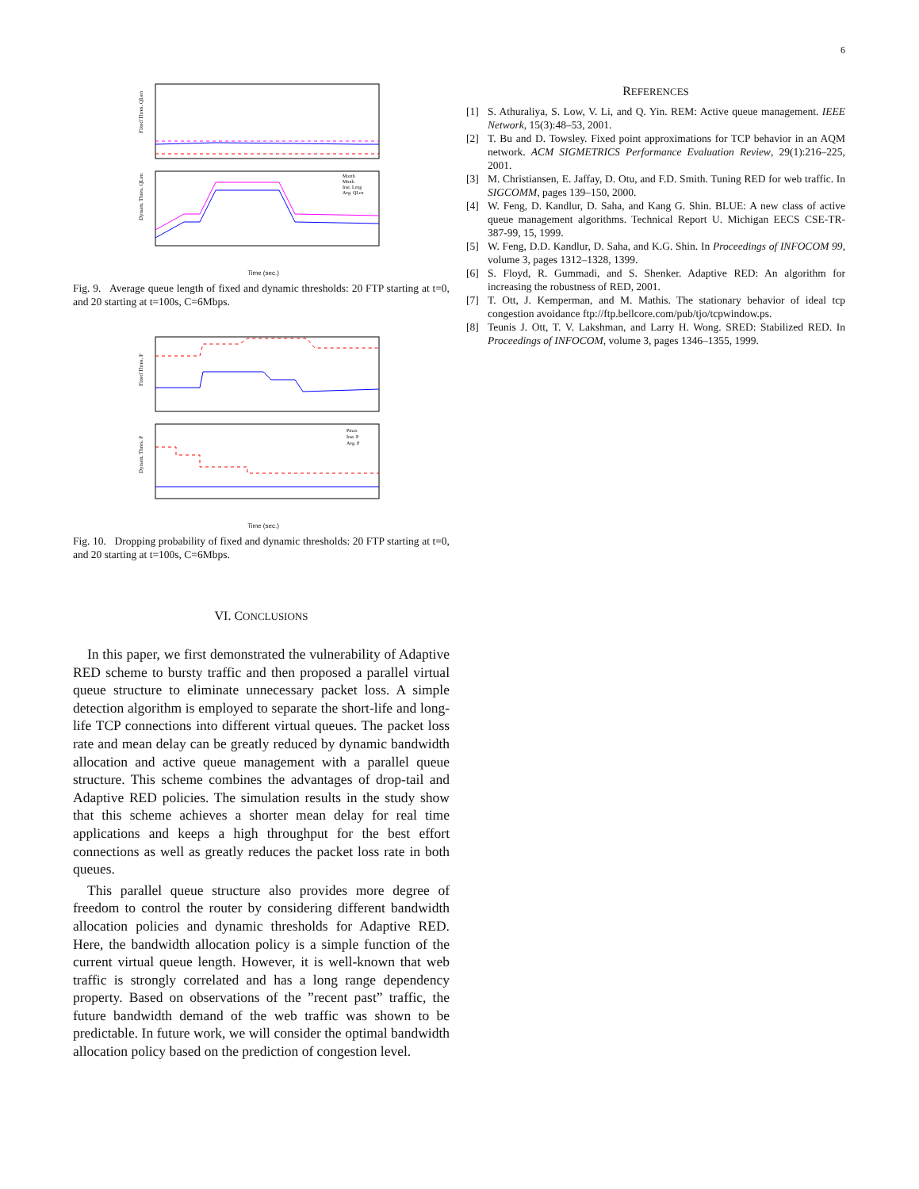6
Fixed Thres. QLen
Dynam. Thres. QLen
Maxth
Minth
Inst. Leng
Avg. QLen
Time (sec.)
Fig. 9. Average queue length of fixed and dynamic thresholds: 20 FTP starting at t=0, and 20 starting at t=100s, C=6Mbps.
Fixed Thres. P
Dynam. Thres. P
Pmax
Inst. P
Avg. P
Time (sec.)
Fig. 10. Dropping probability of fixed and dynamic thresholds: 20 FTP starting at t=0, and 20 starting at t=100s, C=6Mbps.
VI. CONCLUSIONS
In this paper, we first demonstrated the vulnerability of Adaptive RED scheme to bursty traffic and then proposed a parallel virtual queue structure to eliminate unnecessary packet loss. A simple detection algorithm is employed to separate the short-life and long-life TCP connections into different virtual queues. The packet loss rate and mean delay can be greatly reduced by dynamic bandwidth allocation and active queue management with a parallel queue structure. This scheme combines the advantages of drop-tail and Adaptive RED policies. The simulation results in the study show that this scheme achieves a shorter mean delay for real time applications and keeps a high throughput for the best effort connections as well as greatly reduces the packet loss rate in both queues.
This parallel queue structure also provides more degree of freedom to control the router by considering different bandwidth allocation policies and dynamic thresholds for Adaptive RED. Here, the bandwidth allocation policy is a simple function of the current virtual queue length. However, it is well-known that web traffic is strongly correlated and has a long range dependency property. Based on observations of the ”recent past” traffic, the future bandwidth demand of the web traffic was shown to be predictable. In future work, we will consider the optimal bandwidth allocation policy based on the prediction of congestion level.
REFERENCES
[1] S. Athuraliya, S. Low, V. Li, and Q. Yin. REM: Active queue management. IEEE Network, 15(3):48–53, 2001.
[2] T. Bu and D. Towsley. Fixed point approximations for TCP behavior in an AQM network. ACM SIGMETRICS Performance Evaluation Review, 29(1):216–225, 2001.
[3] M. Christiansen, E. Jaffay, D. Otu, and F.D. Smith. Tuning RED for web traffic. In SIGCOMM, pages 139–150, 2000.
[4] W. Feng, D. Kandlur, D. Saha, and Kang G. Shin. BLUE: A new class of active queue management algorithms. Technical Report U. Michigan EECS CSE-TR-387-99, 15, 1999.
[5] W. Feng, D.D. Kandlur, D. Saha, and K.G. Shin. In Proceedings of INFOCOM 99, volume 3, pages 1312–1328, 1399.
[6] S. Floyd, R. Gummadi, and S. Shenker. Adaptive RED: An algorithm for increasing the robustness of RED, 2001.
[7] T. Ott, J. Kemperman, and M. Mathis. The stationary behavior of ideal tcp congestion avoidance ftp://ftp.bellcore.com/pub/tjo/tcpwindow.ps.
[8] Teunis J. Ott, T. V. Lakshman, and Larry H. Wong. SRED: Stabilized RED. In Proceedings of INFOCOM, volume 3, pages 1346–1355, 1999.